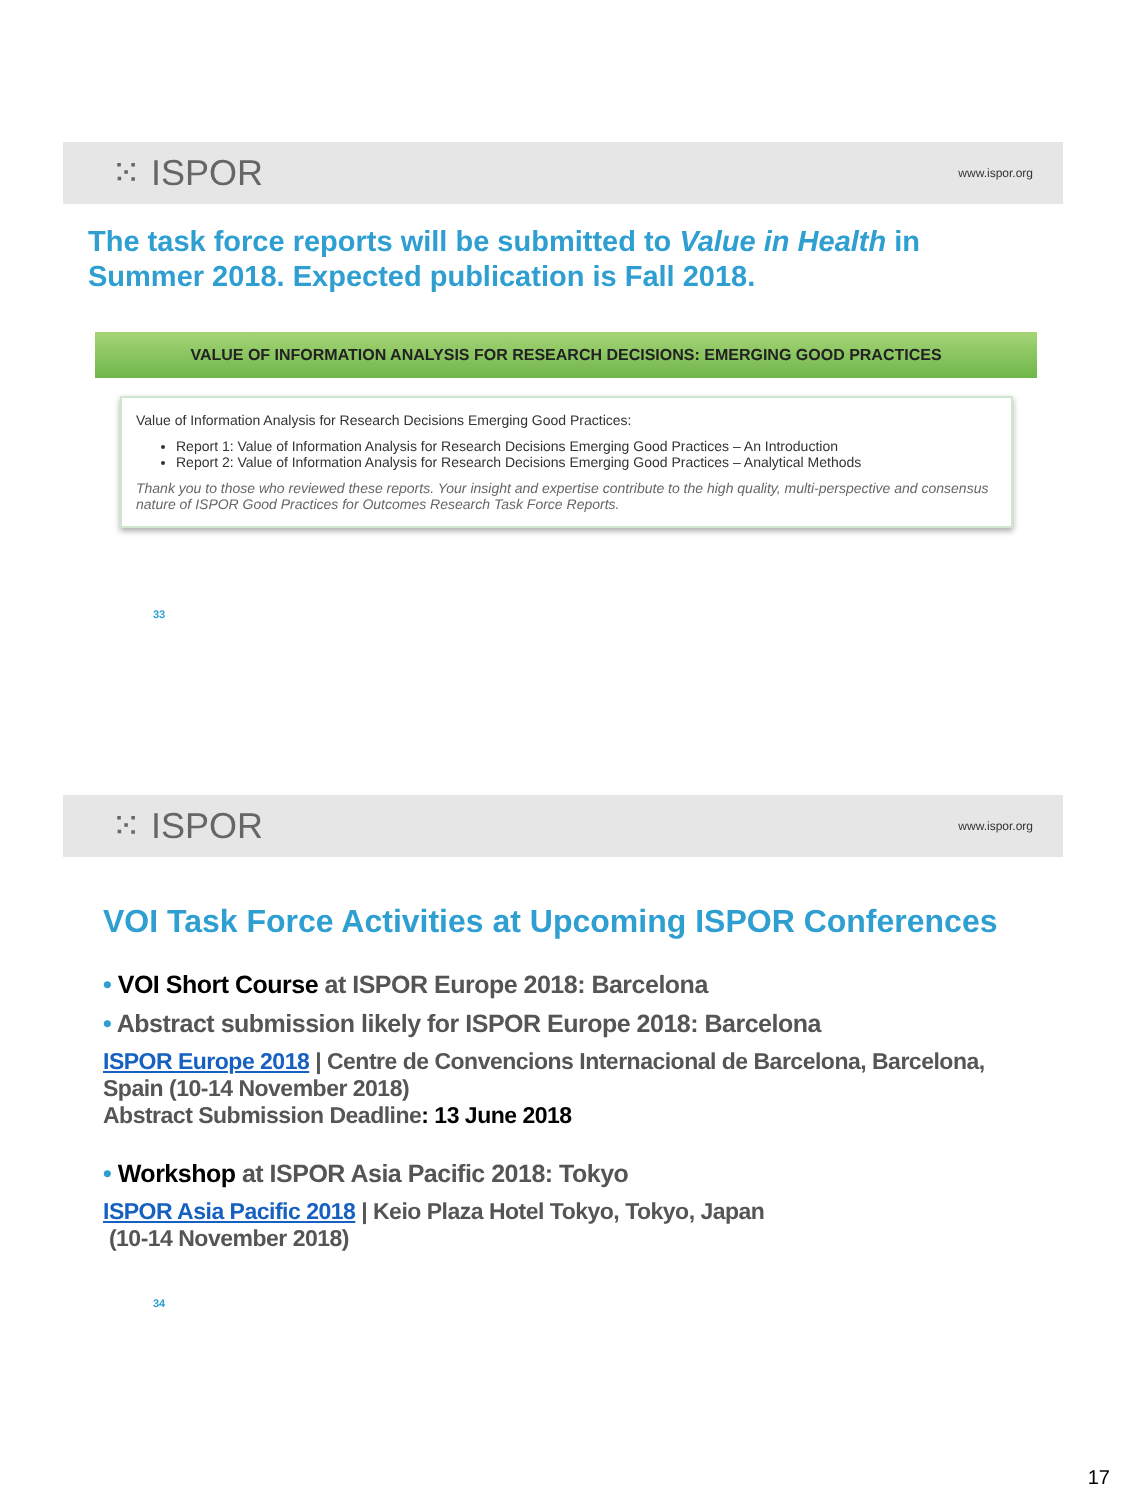⁙ ISPOR www.ispor.org
The task force reports will be submitted to Value in Health in Summer 2018. Expected publication is Fall 2018.
VALUE OF INFORMATION ANALYSIS FOR RESEARCH DECISIONS: EMERGING GOOD PRACTICES
Value of Information Analysis for Research Decisions Emerging Good Practices:
Report 1: Value of Information Analysis for Research Decisions Emerging Good Practices – An Introduction
Report 2: Value of Information Analysis for Research Decisions Emerging Good Practices – Analytical Methods
Thank you to those who reviewed these reports. Your insight and expertise contribute to the high quality, multi-perspective and consensus nature of ISPOR Good Practices for Outcomes Research Task Force Reports.
33
⁙ ISPOR www.ispor.org
VOI Task Force Activities at Upcoming ISPOR Conferences
• VOI Short Course at ISPOR Europe 2018: Barcelona
• Abstract submission likely for ISPOR Europe 2018: Barcelona
ISPOR Europe 2018 | Centre de Convencions Internacional de Barcelona, Barcelona, Spain (10-14 November 2018)
Abstract Submission Deadline: 13 June 2018
• Workshop at ISPOR Asia Pacific 2018: Tokyo
ISPOR Asia Pacific 2018 | Keio Plaza Hotel Tokyo, Tokyo, Japan
(10-14 November 2018)
34
17